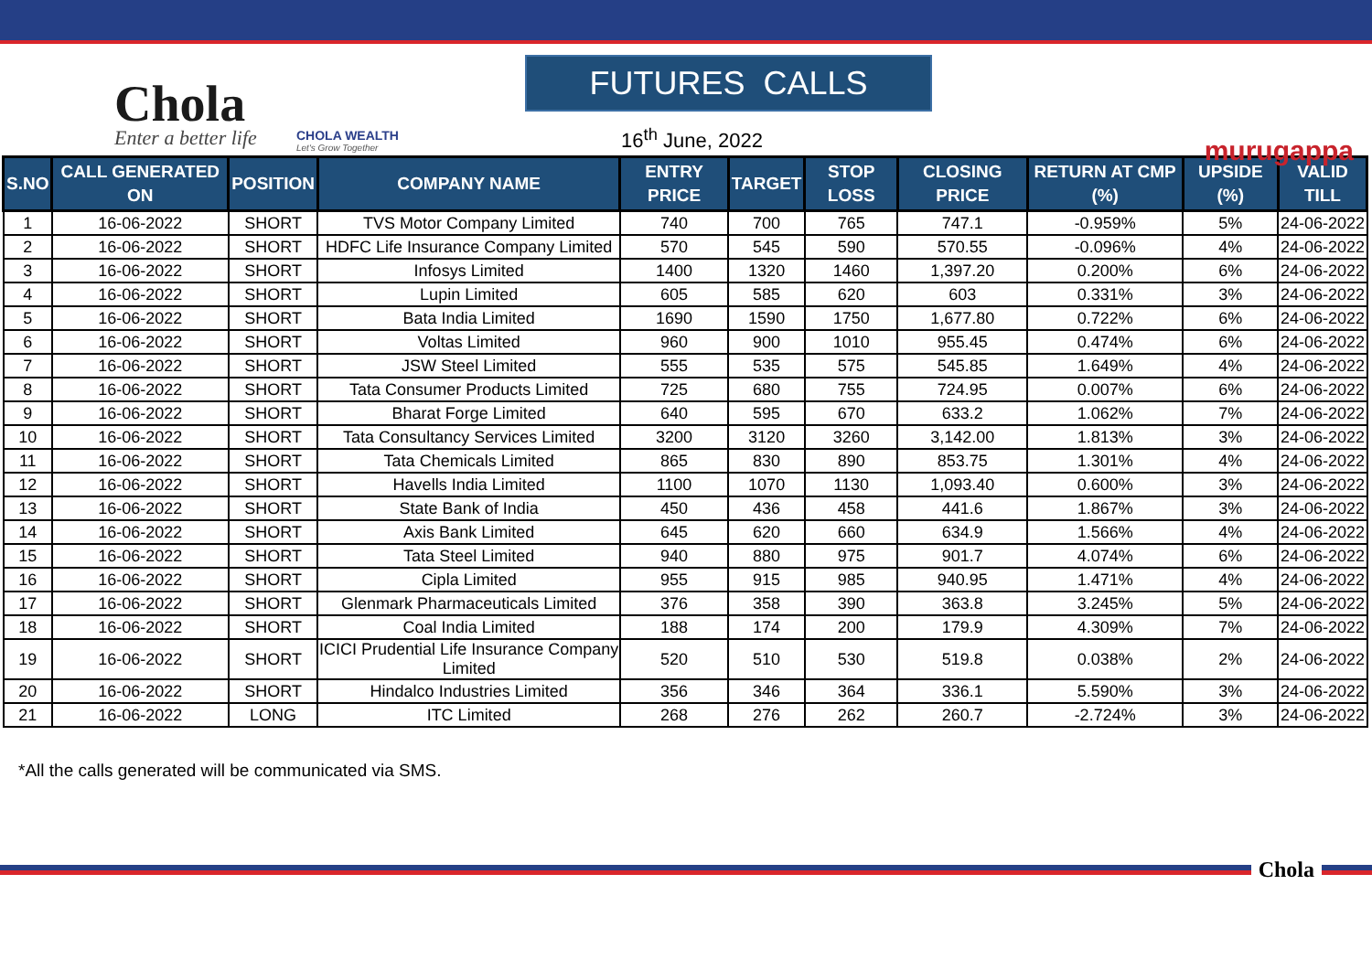Chola
Enter a better life
CHOLA WEALTH
Let's Grow Together
FUTURES CALLS
16<sup>th</sup> June, 2022
murugappa
| S.NO | CALL GENERATED ON | POSITION | COMPANY NAME | ENTRY PRICE | TARGET | STOP LOSS | CLOSING PRICE | RETURN AT CMP (%) | UPSIDE (%) | VALID TILL |
| --- | --- | --- | --- | --- | --- | --- | --- | --- | --- | --- |
| 1 | 16-06-2022 | SHORT | TVS Motor Company Limited | 740 | 700 | 765 | 747.1 | -0.959% | 5% | 24-06-2022 |
| 2 | 16-06-2022 | SHORT | HDFC Life Insurance Company Limited | 570 | 545 | 590 | 570.55 | -0.096% | 4% | 24-06-2022 |
| 3 | 16-06-2022 | SHORT | Infosys Limited | 1400 | 1320 | 1460 | 1,397.20 | 0.200% | 6% | 24-06-2022 |
| 4 | 16-06-2022 | SHORT | Lupin Limited | 605 | 585 | 620 | 603 | 0.331% | 3% | 24-06-2022 |
| 5 | 16-06-2022 | SHORT | Bata India Limited | 1690 | 1590 | 1750 | 1,677.80 | 0.722% | 6% | 24-06-2022 |
| 6 | 16-06-2022 | SHORT | Voltas Limited | 960 | 900 | 1010 | 955.45 | 0.474% | 6% | 24-06-2022 |
| 7 | 16-06-2022 | SHORT | JSW Steel Limited | 555 | 535 | 575 | 545.85 | 1.649% | 4% | 24-06-2022 |
| 8 | 16-06-2022 | SHORT | Tata Consumer Products Limited | 725 | 680 | 755 | 724.95 | 0.007% | 6% | 24-06-2022 |
| 9 | 16-06-2022 | SHORT | Bharat Forge Limited | 640 | 595 | 670 | 633.2 | 1.062% | 7% | 24-06-2022 |
| 10 | 16-06-2022 | SHORT | Tata Consultancy Services Limited | 3200 | 3120 | 3260 | 3,142.00 | 1.813% | 3% | 24-06-2022 |
| 11 | 16-06-2022 | SHORT | Tata Chemicals Limited | 865 | 830 | 890 | 853.75 | 1.301% | 4% | 24-06-2022 |
| 12 | 16-06-2022 | SHORT | Havells India Limited | 1100 | 1070 | 1130 | 1,093.40 | 0.600% | 3% | 24-06-2022 |
| 13 | 16-06-2022 | SHORT | State Bank of India | 450 | 436 | 458 | 441.6 | 1.867% | 3% | 24-06-2022 |
| 14 | 16-06-2022 | SHORT | Axis Bank Limited | 645 | 620 | 660 | 634.9 | 1.566% | 4% | 24-06-2022 |
| 15 | 16-06-2022 | SHORT | Tata Steel Limited | 940 | 880 | 975 | 901.7 | 4.074% | 6% | 24-06-2022 |
| 16 | 16-06-2022 | SHORT | Cipla Limited | 955 | 915 | 985 | 940.95 | 1.471% | 4% | 24-06-2022 |
| 17 | 16-06-2022 | SHORT | Glenmark Pharmaceuticals Limited | 376 | 358 | 390 | 363.8 | 3.245% | 5% | 24-06-2022 |
| 18 | 16-06-2022 | SHORT | Coal India Limited | 188 | 174 | 200 | 179.9 | 4.309% | 7% | 24-06-2022 |
| 19 | 16-06-2022 | SHORT | ICICI Prudential Life Insurance Company Limited | 520 | 510 | 530 | 519.8 | 0.038% | 2% | 24-06-2022 |
| 20 | 16-06-2022 | SHORT | Hindalco Industries Limited | 356 | 346 | 364 | 336.1 | 5.590% | 3% | 24-06-2022 |
| 21 | 16-06-2022 | LONG | ITC Limited | 268 | 276 | 262 | 260.7 | -2.724% | 3% | 24-06-2022 |
*All the calls generated will be communicated via SMS.
Chola